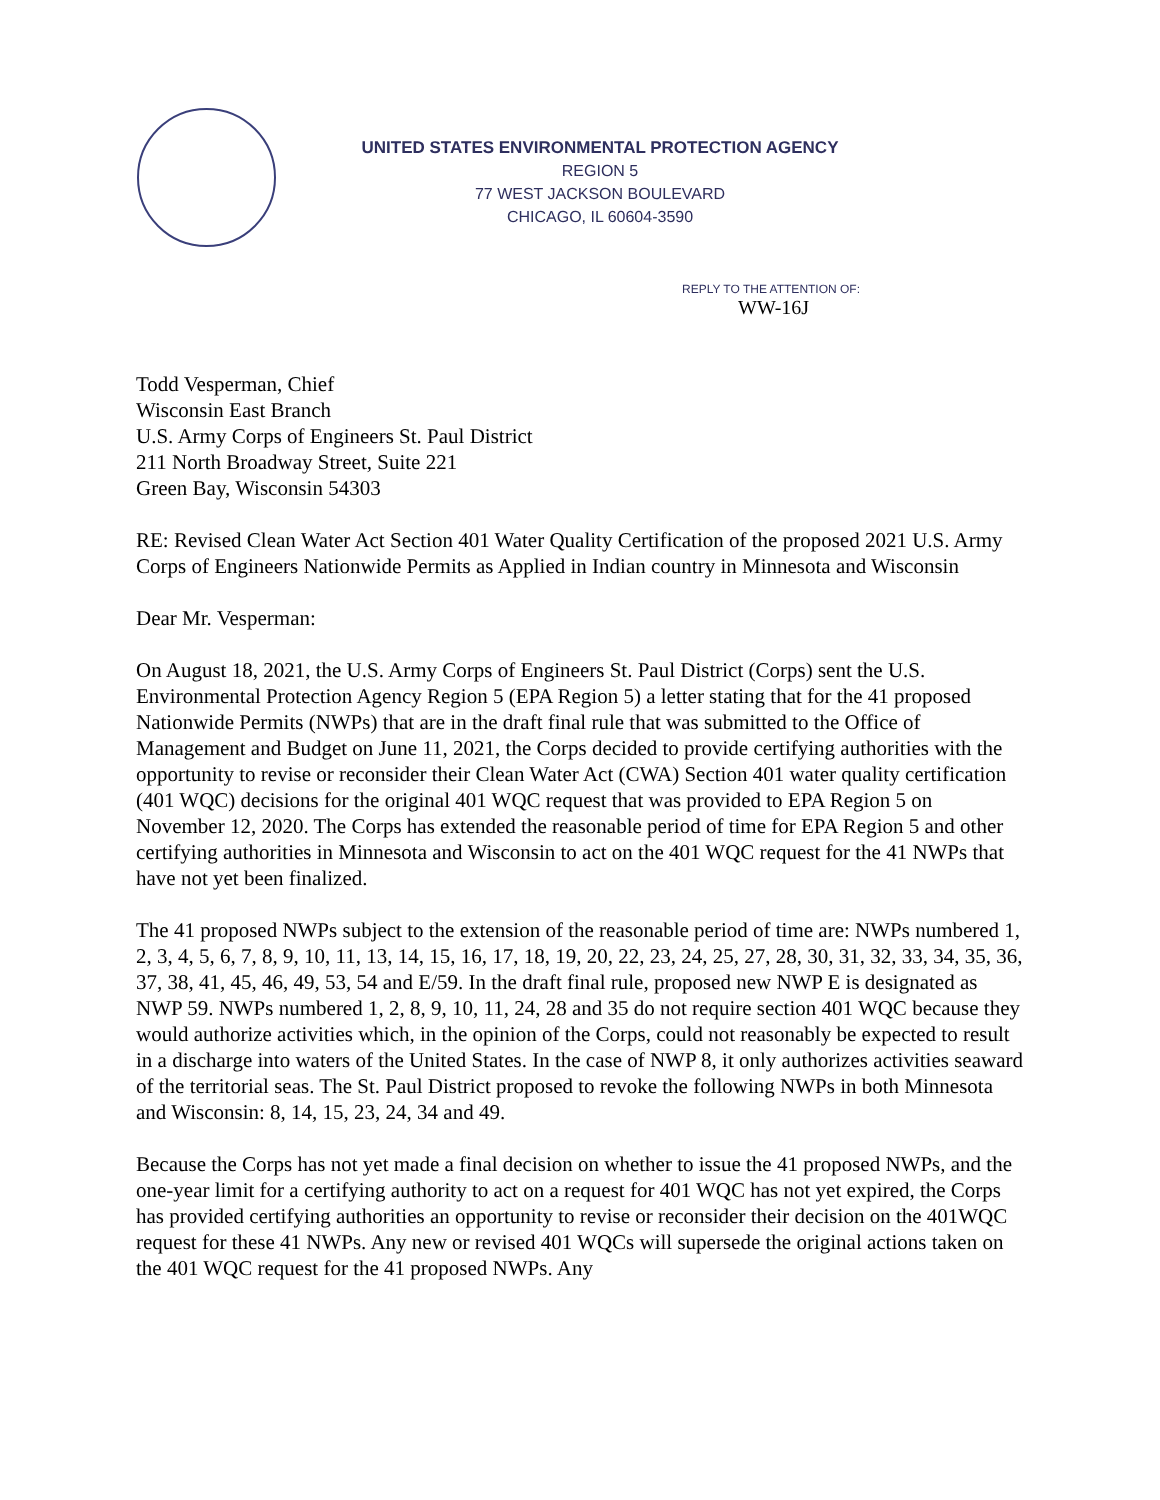UNITED STATES ENVIRONMENTAL PROTECTION AGENCY
REGION 5
77 WEST JACKSON BOULEVARD
CHICAGO, IL 60604-3590
REPLY TO THE ATTENTION OF:
WW-16J
Todd Vesperman, Chief
Wisconsin East Branch
U.S. Army Corps of Engineers St. Paul District
211 North Broadway Street, Suite 221
Green Bay, Wisconsin 54303
RE: Revised Clean Water Act Section 401 Water Quality Certification of the proposed 2021 U.S. Army Corps of Engineers Nationwide Permits as Applied in Indian country in Minnesota and Wisconsin
Dear Mr. Vesperman:
On August 18, 2021, the U.S. Army Corps of Engineers St. Paul District (Corps) sent the U.S. Environmental Protection Agency Region 5 (EPA Region 5) a letter stating that for the 41 proposed Nationwide Permits (NWPs) that are in the draft final rule that was submitted to the Office of Management and Budget on June 11, 2021, the Corps decided to provide certifying authorities with the opportunity to revise or reconsider their Clean Water Act (CWA) Section 401 water quality certification (401 WQC) decisions for the original 401 WQC request that was provided to EPA Region 5 on November 12, 2020. The Corps has extended the reasonable period of time for EPA Region 5 and other certifying authorities in Minnesota and Wisconsin to act on the 401 WQC request for the 41 NWPs that have not yet been finalized.
The 41 proposed NWPs subject to the extension of the reasonable period of time are: NWPs numbered 1, 2, 3, 4, 5, 6, 7, 8, 9, 10, 11, 13, 14, 15, 16, 17, 18, 19, 20, 22, 23, 24, 25, 27, 28, 30, 31, 32, 33, 34, 35, 36, 37, 38, 41, 45, 46, 49, 53, 54 and E/59. In the draft final rule, proposed new NWP E is designated as NWP 59. NWPs numbered 1, 2, 8, 9, 10, 11, 24, 28 and 35 do not require section 401 WQC because they would authorize activities which, in the opinion of the Corps, could not reasonably be expected to result in a discharge into waters of the United States. In the case of NWP 8, it only authorizes activities seaward of the territorial seas. The St. Paul District proposed to revoke the following NWPs in both Minnesota and Wisconsin: 8, 14, 15, 23, 24, 34 and 49.
Because the Corps has not yet made a final decision on whether to issue the 41 proposed NWPs, and the one-year limit for a certifying authority to act on a request for 401 WQC has not yet expired, the Corps has provided certifying authorities an opportunity to revise or reconsider their decision on the 401WQC request for these 41 NWPs. Any new or revised 401 WQCs will supersede the original actions taken on the 401 WQC request for the 41 proposed NWPs. Any